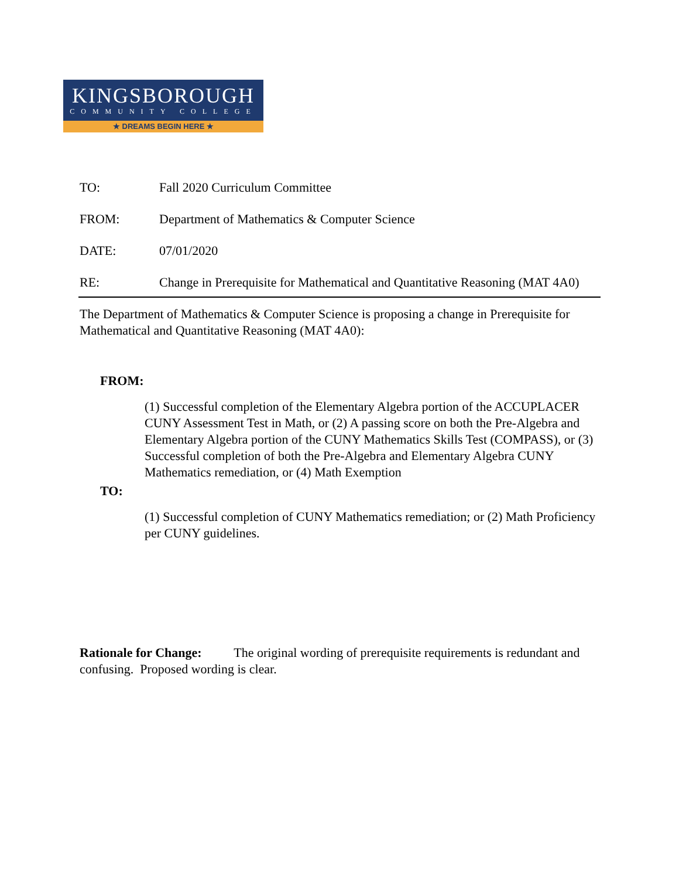KINGSBOROUGH
COMMUNITY COLLEGE
★ DREAMS BEGIN HERE ★
TO: Fall 2020 Curriculum Committee
FROM: Department of Mathematics & Computer Science
DATE: 07/01/2020
RE: Change in Prerequisite for Mathematical and Quantitative Reasoning (MAT 4A0)
The Department of Mathematics & Computer Science is proposing a change in Prerequisite for Mathematical and Quantitative Reasoning (MAT 4A0):
FROM:
(1) Successful completion of the Elementary Algebra portion of the ACCUPLACER CUNY Assessment Test in Math, or (2) A passing score on both the Pre-Algebra and Elementary Algebra portion of the CUNY Mathematics Skills Test (COMPASS), or (3) Successful completion of both the Pre-Algebra and Elementary Algebra CUNY Mathematics remediation, or (4) Math Exemption
TO:
(1) Successful completion of CUNY Mathematics remediation; or (2) Math Proficiency per CUNY guidelines.
Rationale for Change: The original wording of prerequisite requirements is redundant and confusing. Proposed wording is clear.